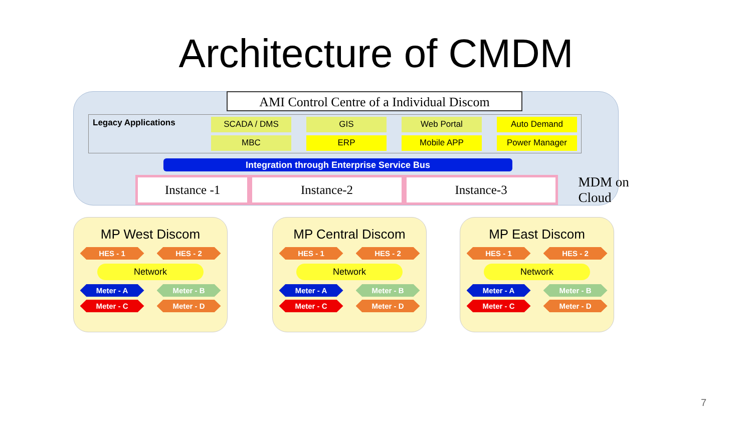Architecture of CMDM
AMI Control Centre of a Individual Discom
Legacy Applications
SCADA / DMS
GIS
Web Portal
Auto Demand
MBC
ERP
Mobile APP
Power Manager
Integration through Enterprise Service Bus
Instance -1 Instance-2 Instance-3
MDM on Cloud
MP West Discom
HES - 1 HES - 2
Network
Meter - A Meter - B
Meter - C Meter - D
MP Central Discom
HES - 1 HES - 2
Network
Meter - A Meter - B
Meter - C Meter - D
MP East Discom
HES - 1 HES - 2
Network
Meter - A Meter - B
Meter - C Meter - D
7